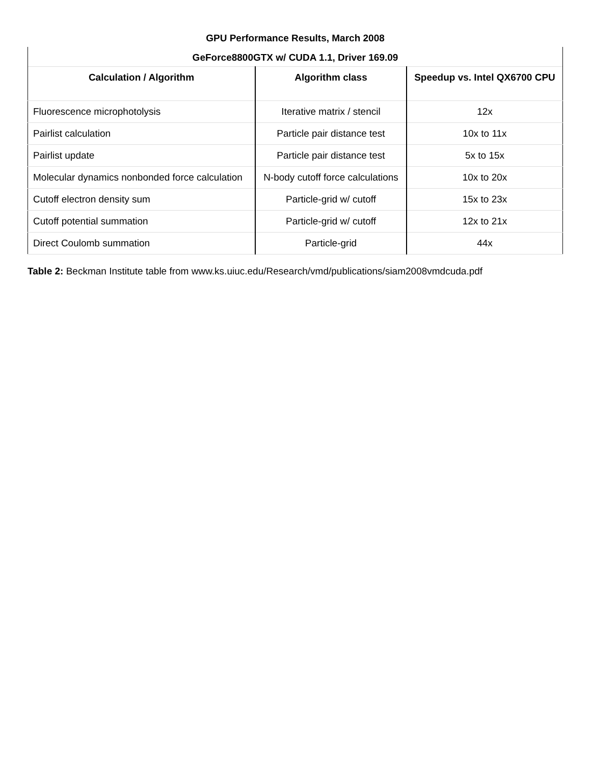| GPU Performance Results, March 2008 | | |
| --- | --- | --- |
| GeForce8800GTX w/ CUDA 1.1, Driver 169.09 | | |
| Calculation / Algorithm | Algorithm class | Speedup vs. Intel QX6700 CPU |
| Fluorescence microphotolysis | Iterative matrix / stencil | 12x |
| Pairlist calculation | Particle pair distance test | 10x to 11x |
| Pairlist update | Particle pair distance test | 5x to 15x |
| Molecular dynamics nonbonded force calculation | N-body cutoff force calculations | 10x to 20x |
| Cutoff electron density sum | Particle-grid w/ cutoff | 15x to 23x |
| Cutoff potential summation | Particle-grid w/ cutoff | 12x to 21x |
| Direct Coulomb summation | Particle-grid | 44x |
Table 2: Beckman Institute table from www.ks.uiuc.edu/Research/vmd/publications/siam2008vmdcuda.pdf